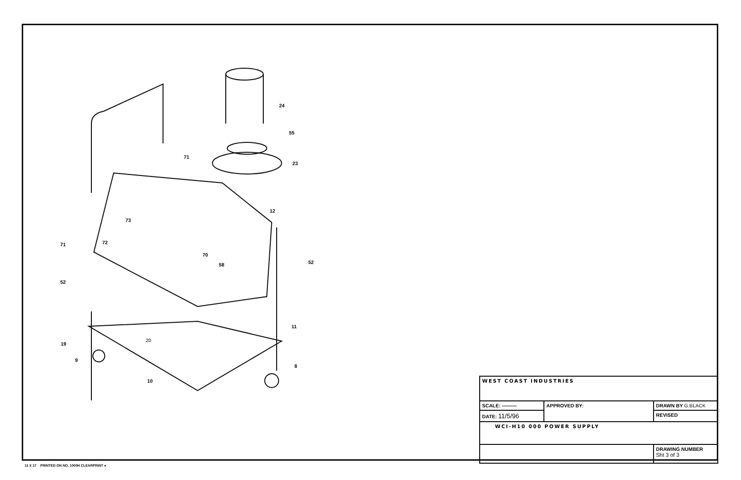24
55
23
71
12
73
71 72
70
58 52
52
11
19
20
9
8
10
| WEST COAST INDUSTRIES | | |
| SCALE: ——— | APPROVED BY: | DRAWN BY G.BLACK |
| DATE: 11/5/96 | | REVISED |
| WCI-H10 000 POWER SUPPLY | | |
| | | DRAWING NUMBER Sht 3 of 3 |
11 X 17 PRINTED ON NO. 1000H CLEARPRINT ●